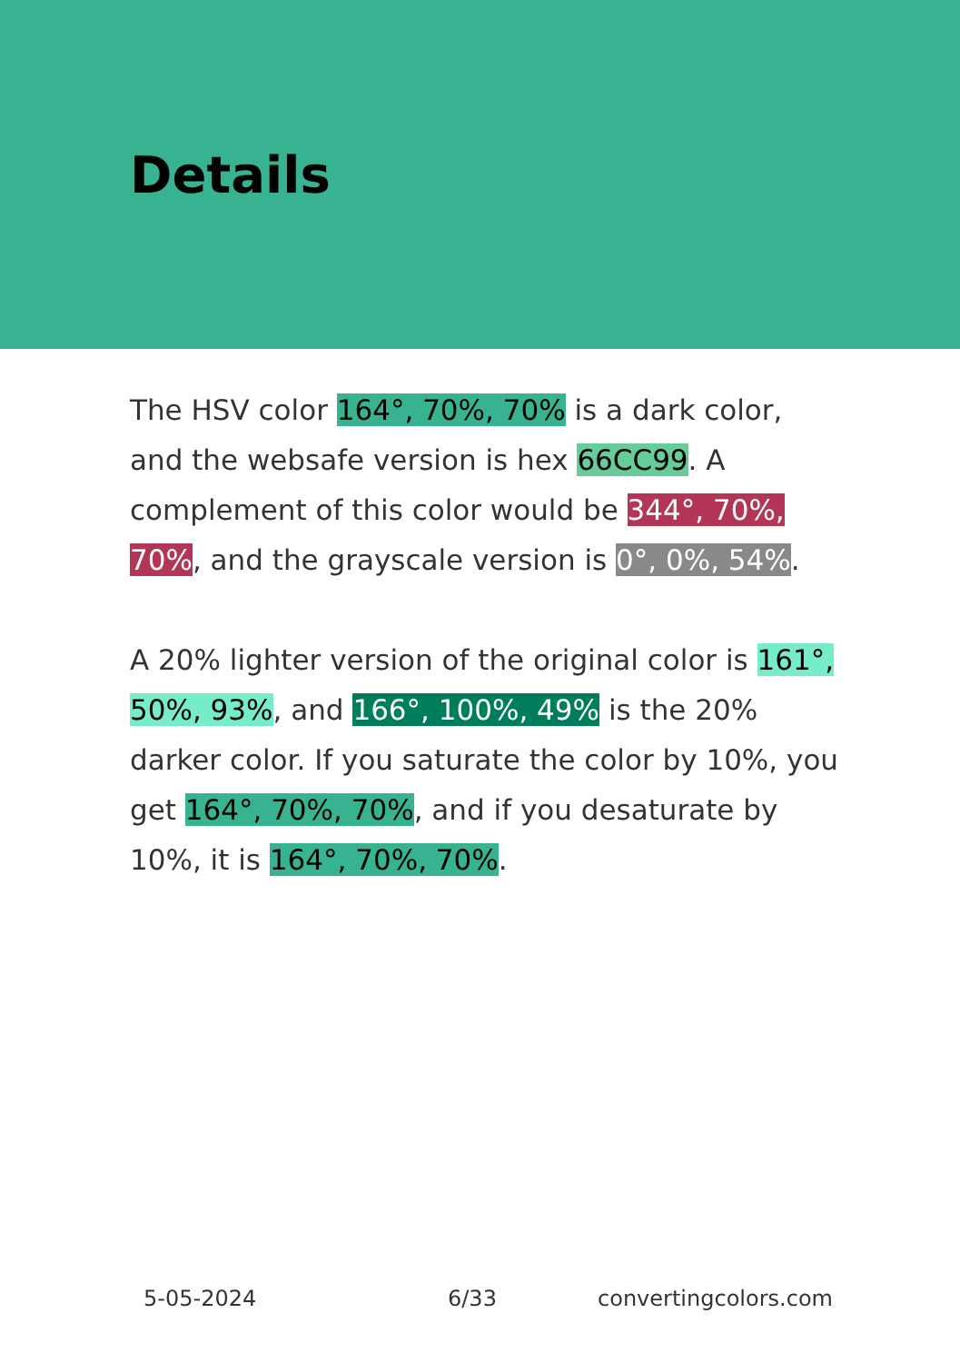Details
The HSV color 164°, 70%, 70% is a dark color, and the websafe version is hex 66CC99. A complement of this color would be 344°, 70%, 70%, and the grayscale version is 0°, 0%, 54%.
A 20% lighter version of the original color is 161°, 50%, 93%, and 166°, 100%, 49% is the 20% darker color. If you saturate the color by 10%, you get 164°, 70%, 70%, and if you desaturate by 10%, it is 164°, 70%, 70%.
5-05-2024 6/33 convertingcolors.com